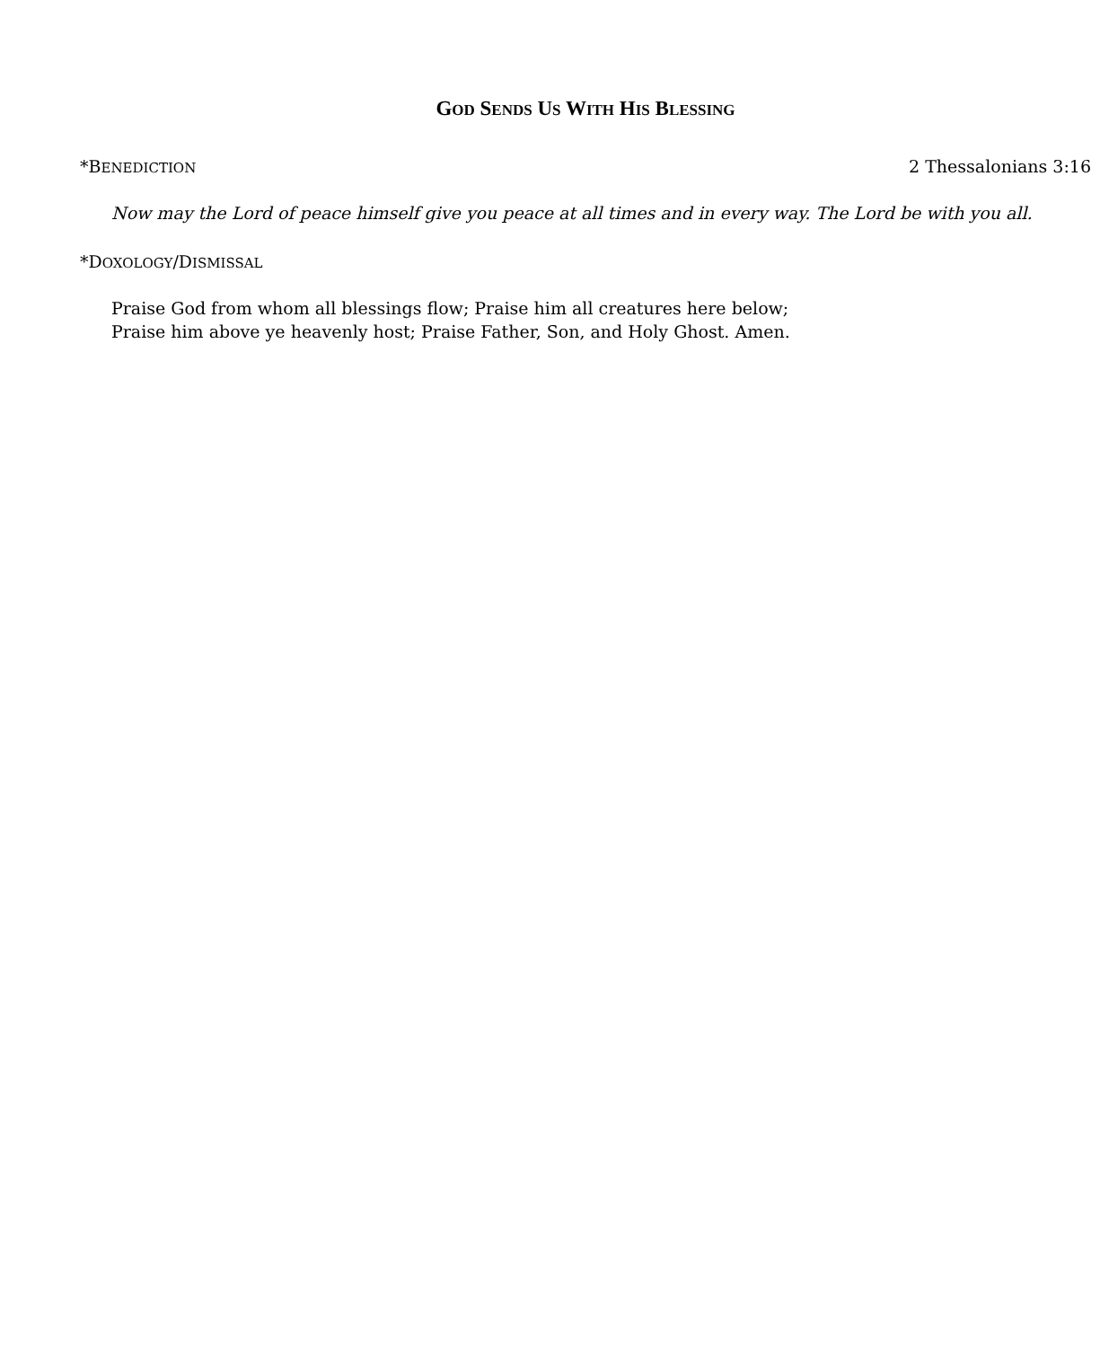GOD SENDS US WITH HIS BLESSING
*BENEDICTION 2 Thessalonians 3:16
Now may the Lord of peace himself give you peace at all times and in every way. The Lord be with you all.
*DOXOLOGY/DISMISSAL
Praise God from whom all blessings flow; Praise him all creatures here below;
Praise him above ye heavenly host; Praise Father, Son, and Holy Ghost. Amen.